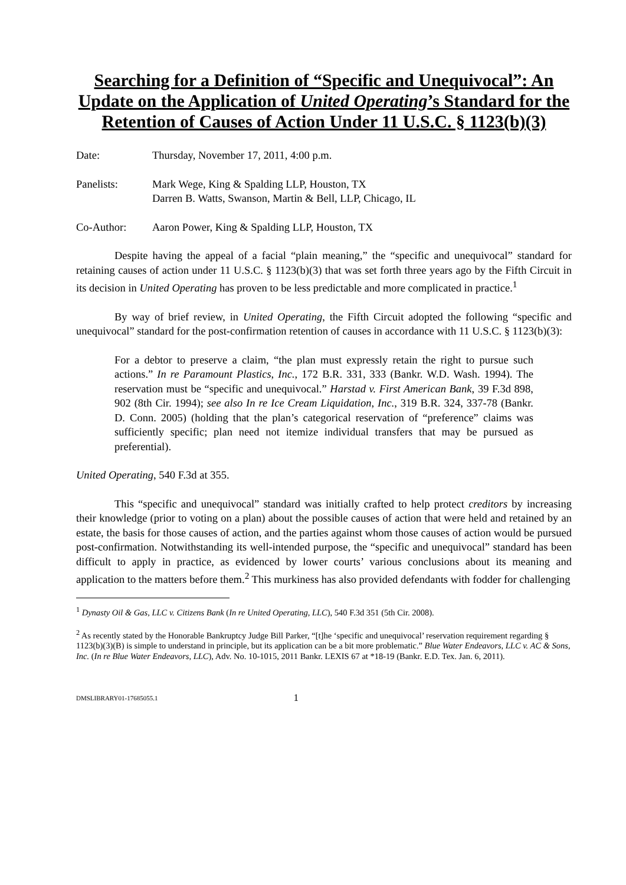Searching for a Definition of “Specific and Unequivocal”: An Update on the Application of United Operating’s Standard for the Retention of Causes of Action Under 11 U.S.C. § 1123(b)(3)
Date: Thursday, November 17, 2011, 4:00 p.m.
Panelists: Mark Wege, King & Spalding LLP, Houston, TX
Darren B. Watts, Swanson, Martin & Bell, LLP, Chicago, IL
Co-Author: Aaron Power, King & Spalding LLP, Houston, TX
Despite having the appeal of a facial “plain meaning,” the “specific and unequivocal” standard for retaining causes of action under 11 U.S.C. § 1123(b)(3) that was set forth three years ago by the Fifth Circuit in its decision in United Operating has proven to be less predictable and more complicated in practice.<sup>1</sup>
By way of brief review, in United Operating, the Fifth Circuit adopted the following “specific and unequivocal” standard for the post-confirmation retention of causes in accordance with 11 U.S.C. § 1123(b)(3):
For a debtor to preserve a claim, “the plan must expressly retain the right to pursue such actions.” In re Paramount Plastics, Inc., 172 B.R. 331, 333 (Bankr. W.D. Wash. 1994). The reservation must be “specific and unequivocal.” Harstad v. First American Bank, 39 F.3d 898, 902 (8th Cir. 1994); see also In re Ice Cream Liquidation, Inc., 319 B.R. 324, 337-78 (Bankr. D. Conn. 2005) (holding that the plan’s categorical reservation of “preference” claims was sufficiently specific; plan need not itemize individual transfers that may be pursued as preferential).
United Operating, 540 F.3d at 355.
This “specific and unequivocal” standard was initially crafted to help protect creditors by increasing their knowledge (prior to voting on a plan) about the possible causes of action that were held and retained by an estate, the basis for those causes of action, and the parties against whom those causes of action would be pursued post-confirmation. Notwithstanding its well-intended purpose, the “specific and unequivocal” standard has been difficult to apply in practice, as evidenced by lower courts’ various conclusions about its meaning and application to the matters before them.<sup>2</sup> This murkiness has also provided defendants with fodder for challenging
<sup>1</sup> Dynasty Oil & Gas, LLC v. Citizens Bank (In re United Operating, LLC), 540 F.3d 351 (5th Cir. 2008).
<sup>2</sup> As recently stated by the Honorable Bankruptcy Judge Bill Parker, “[t]he ‘specific and unequivocal’ reservation requirement regarding § 1123(b)(3)(B) is simple to understand in principle, but its application can be a bit more problematic.” Blue Water Endeavors, LLC v. AC & Sons, Inc. (In re Blue Water Endeavors, LLC), Adv. No. 10-1015, 2011 Bankr. LEXIS 67 at *18-19 (Bankr. E.D. Tex. Jan. 6, 2011).
DMSLIBRARY01-17685055.1 1